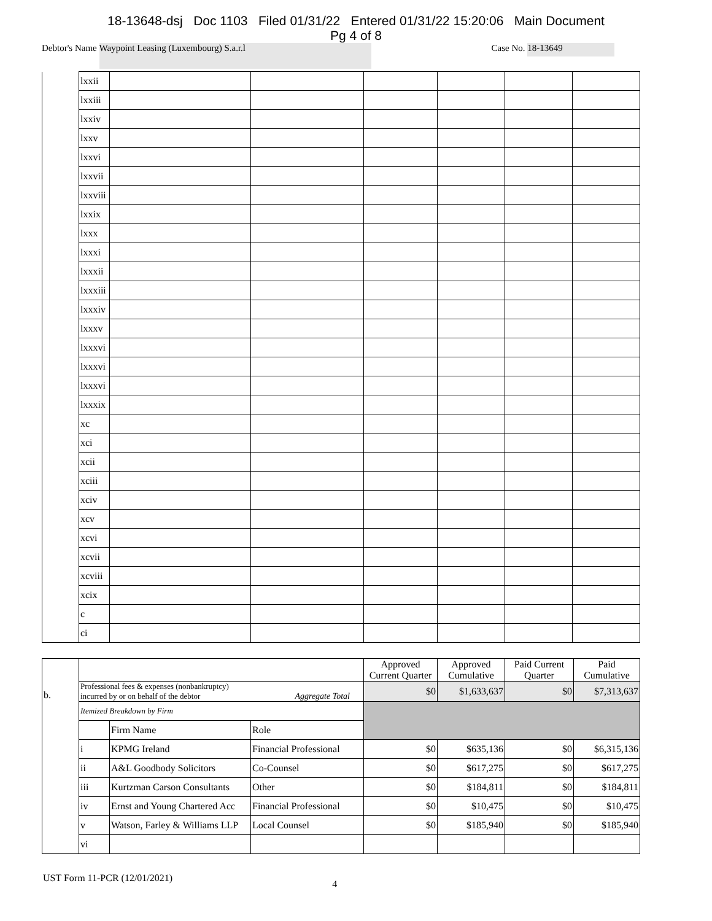18-13648-dsj Doc 1103 Filed 01/31/22 Entered 01/31/22 15:20:06 Main Document
Pg 4 of 8
Debtor's Name
Waypoint Leasing (Luxembourg) S.a.r.l
Case No.
18-13649
| | lxxii | | | | | | |
| | lxxiii | | | | | | |
| | lxxiv | | | | | | |
| | lxxv | | | | | | |
| | lxxvi | | | | | | |
| | lxxvii | | | | | | |
| | lxxviii | | | | | | |
| | lxxix | | | | | | |
| | lxxx | | | | | | |
| | lxxxi | | | | | | |
| | lxxxii | | | | | | |
| | lxxxiii | | | | | | |
| | lxxxiv | | | | | | |
| | lxxxv | | | | | | |
| | lxxxvi | | | | | | |
| | lxxxvi | | | | | | |
| | lxxxvi | | | | | | |
| | lxxxix | | | | | | |
| | xc | | | | | | |
| | xci | | | | | | |
| | xcii | | | | | | |
| | xciii | | | | | | |
| | xciv | | | | | | |
| | xcv | | | | | | |
| | xcvi | | | | | | |
| | xcvii | | | | | | |
| | xcviii | | | | | | |
| | xcix | | | | | | |
| | c | | | | | | |
| | ci | | | | | | |
| b. | | | | Approved Current Quarter | Approved Cumulative | Paid Current Quarter | Paid Cumulative |
| | Professional fees & expenses (nonbankruptcy) incurred by or on behalf of the debtor Aggregate Total | | | $0 | $1,633,637 | $0 | $7,313,637 |
| | Itemized Breakdown by Firm | | | | | | |
| | | Firm Name | Role | | | | |
| | i | KPMG Ireland | Financial Professional | $0 | $635,136 | $0 | $6,315,136 |
| | ii | A&L Goodbody Solicitors | Co-Counsel | $0 | $617,275 | $0 | $617,275 |
| | iii | Kurtzman Carson Consultants | Other | $0 | $184,811 | $0 | $184,811 |
| | iv | Ernst and Young Chartered Acc | Financial Professional | $0 | $10,475 | $0 | $10,475 |
| | v | Watson, Farley & Williams LLP | Local Counsel | $0 | $185,940 | $0 | $185,940 |
| | vi | | | | | | |
UST Form 11-PCR (12/01/2021) 4